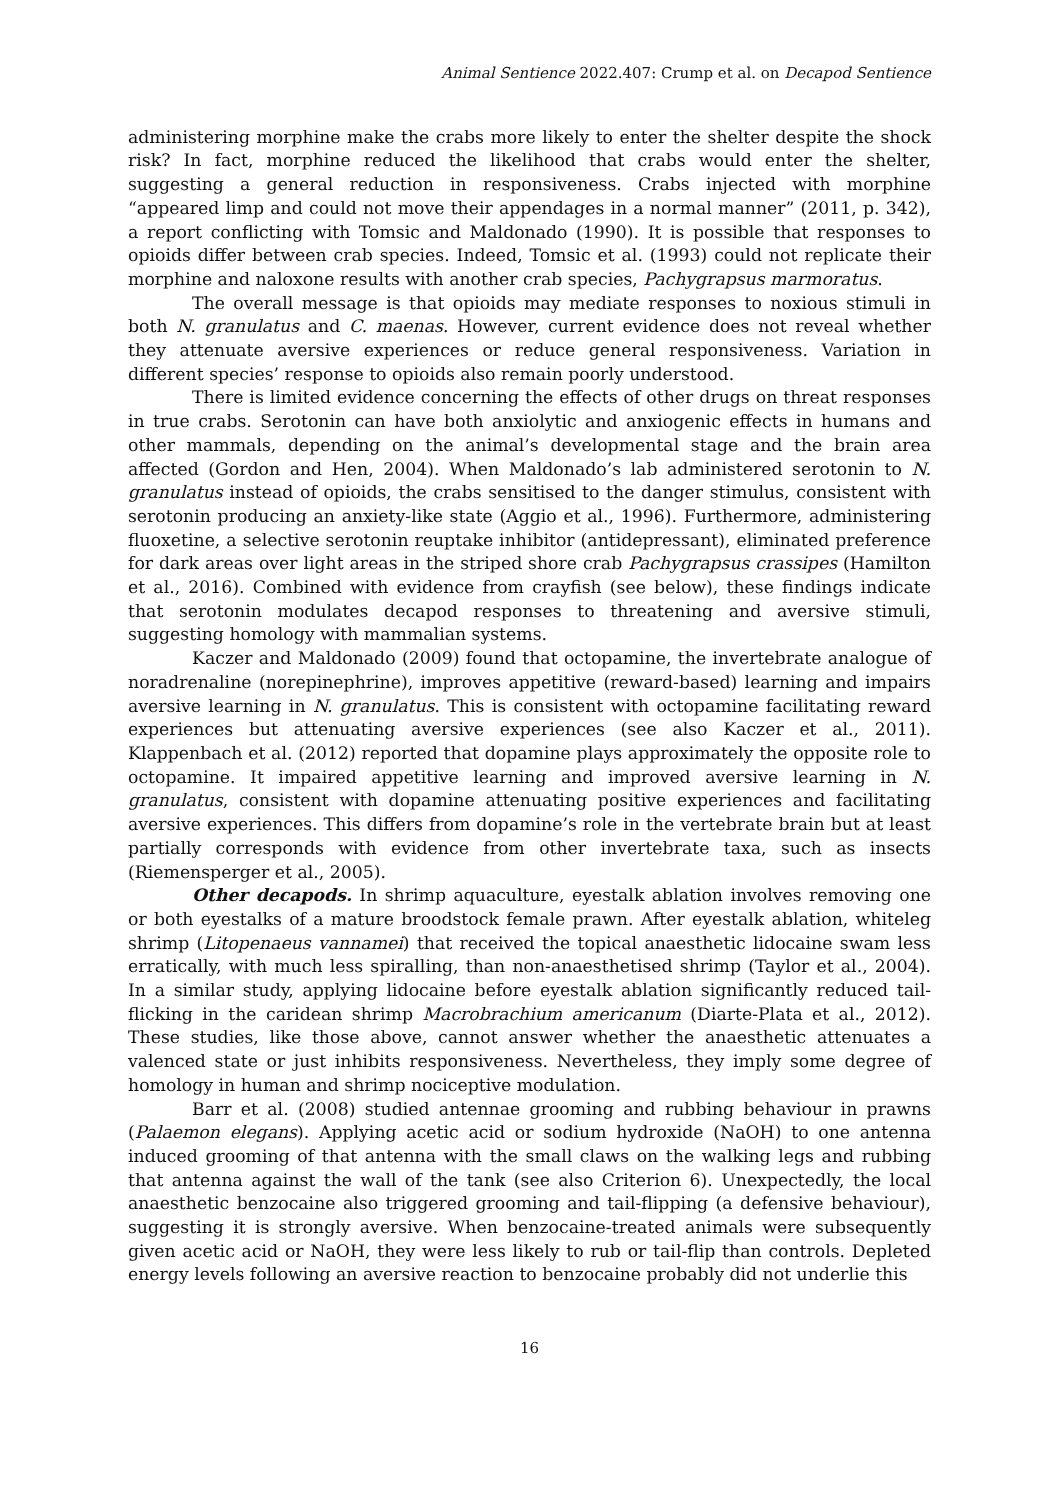Animal Sentience 2022.407: Crump et al. on Decapod Sentience
administering morphine make the crabs more likely to enter the shelter despite the shock risk? In fact, morphine reduced the likelihood that crabs would enter the shelter, suggesting a general reduction in responsiveness. Crabs injected with morphine “appeared limp and could not move their appendages in a normal manner” (2011, p. 342), a report conflicting with Tomsic and Maldonado (1990). It is possible that responses to opioids differ between crab species. Indeed, Tomsic et al. (1993) could not replicate their morphine and naloxone results with another crab species, Pachygrapsus marmoratus.
The overall message is that opioids may mediate responses to noxious stimuli in both N. granulatus and C. maenas. However, current evidence does not reveal whether they attenuate aversive experiences or reduce general responsiveness. Variation in different species’ response to opioids also remain poorly understood.
There is limited evidence concerning the effects of other drugs on threat responses in true crabs. Serotonin can have both anxiolytic and anxiogenic effects in humans and other mammals, depending on the animal’s developmental stage and the brain area affected (Gordon and Hen, 2004). When Maldonado’s lab administered serotonin to N. granulatus instead of opioids, the crabs sensitised to the danger stimulus, consistent with serotonin producing an anxiety-like state (Aggio et al., 1996). Furthermore, administering fluoxetine, a selective serotonin reuptake inhibitor (antidepressant), eliminated preference for dark areas over light areas in the striped shore crab Pachygrapsus crassipes (Hamilton et al., 2016). Combined with evidence from crayfish (see below), these findings indicate that serotonin modulates decapod responses to threatening and aversive stimuli, suggesting homology with mammalian systems.
Kaczer and Maldonado (2009) found that octopamine, the invertebrate analogue of noradrenaline (norepinephrine), improves appetitive (reward-based) learning and impairs aversive learning in N. granulatus. This is consistent with octopamine facilitating reward experiences but attenuating aversive experiences (see also Kaczer et al., 2011). Klappenbach et al. (2012) reported that dopamine plays approximately the opposite role to octopamine. It impaired appetitive learning and improved aversive learning in N. granulatus, consistent with dopamine attenuating positive experiences and facilitating aversive experiences. This differs from dopamine’s role in the vertebrate brain but at least partially corresponds with evidence from other invertebrate taxa, such as insects (Riemensperger et al., 2005).
Other decapods. In shrimp aquaculture, eyestalk ablation involves removing one or both eyestalks of a mature broodstock female prawn. After eyestalk ablation, whiteleg shrimp (Litopenaeus vannamei) that received the topical anaesthetic lidocaine swam less erratically, with much less spiralling, than non-anaesthetised shrimp (Taylor et al., 2004). In a similar study, applying lidocaine before eyestalk ablation significantly reduced tail-flicking in the caridean shrimp Macrobrachium americanum (Diarte-Plata et al., 2012). These studies, like those above, cannot answer whether the anaesthetic attenuates a valenced state or just inhibits responsiveness. Nevertheless, they imply some degree of homology in human and shrimp nociceptive modulation.
Barr et al. (2008) studied antennae grooming and rubbing behaviour in prawns (Palaemon elegans). Applying acetic acid or sodium hydroxide (NaOH) to one antenna induced grooming of that antenna with the small claws on the walking legs and rubbing that antenna against the wall of the tank (see also Criterion 6). Unexpectedly, the local anaesthetic benzocaine also triggered grooming and tail-flipping (a defensive behaviour), suggesting it is strongly aversive. When benzocaine-treated animals were subsequently given acetic acid or NaOH, they were less likely to rub or tail-flip than controls. Depleted energy levels following an aversive reaction to benzocaine probably did not underlie this
16